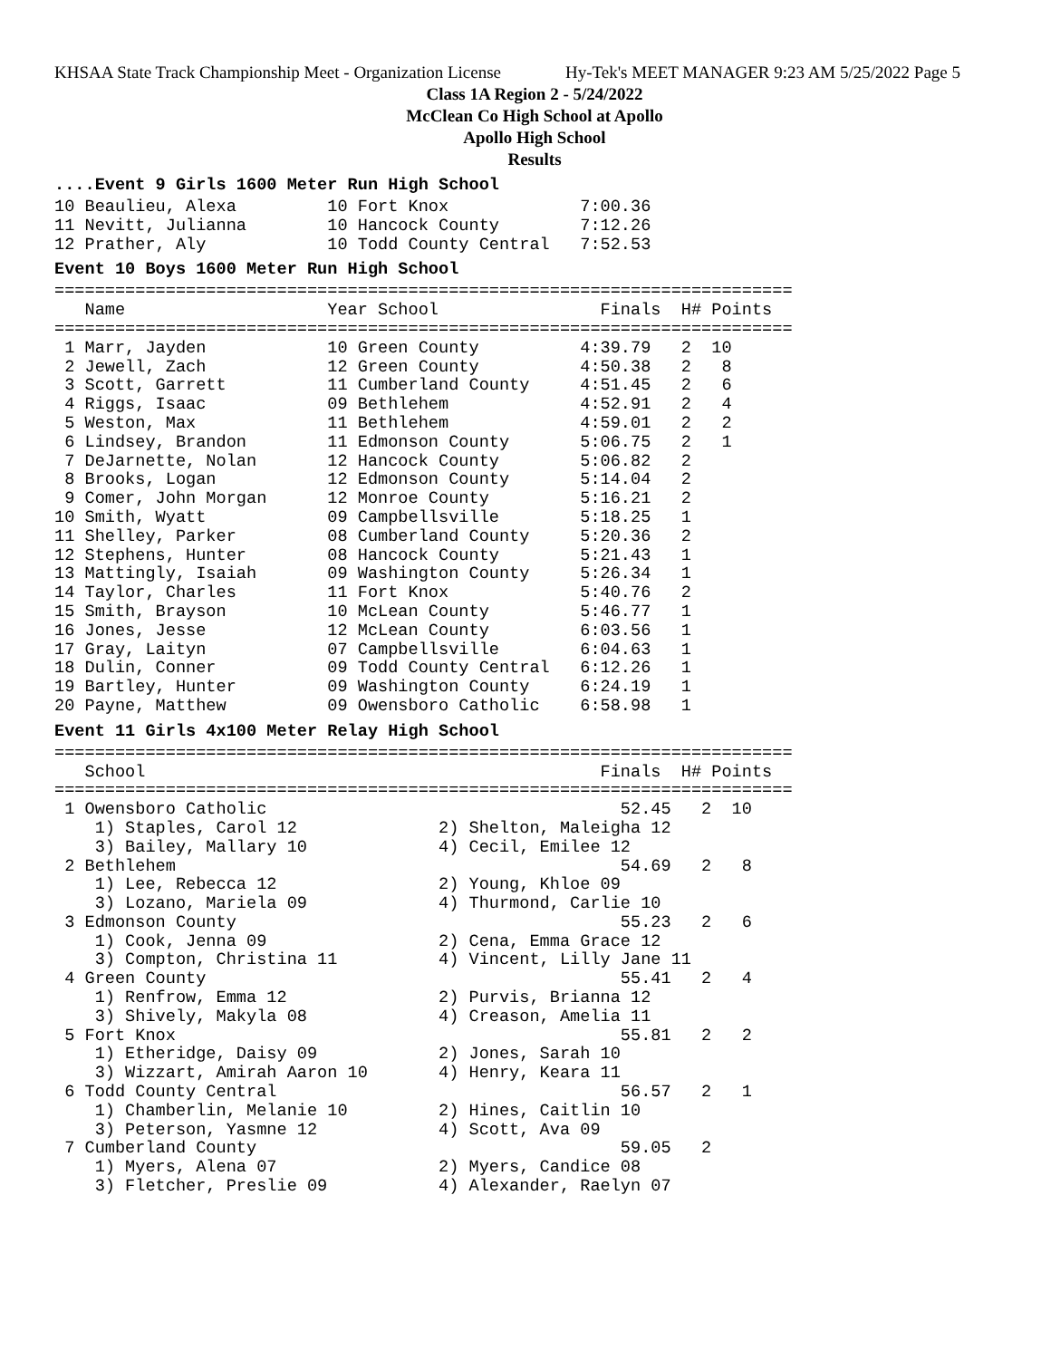KHSAA State Track Championship Meet - Organization License Hy-Tek's MEET MANAGER 9:23 AM 5/25/2022 Page 5
Class 1A Region 2 - 5/24/2022
McClean Co High School at Apollo
Apollo High School
Results
....Event 9 Girls 1600 Meter Run High School
10 Beaulieu, Alexa         10 Fort Knox             7:00.36
11 Nevitt, Julianna        10 Hancock County        7:12.26
12 Prather, Aly            10 Todd County Central   7:52.53
Event 10 Boys 1600 Meter Run High School
=========================================================================
   Name                    Year School                Finals  H# Points
=========================================================================
 1 Marr, Jayden            10 Green County          4:39.79   2  10
 2 Jewell, Zach            12 Green County          4:50.38   2   8
 3 Scott, Garrett          11 Cumberland County     4:51.45   2   6
 4 Riggs, Isaac            09 Bethlehem             4:52.91   2   4
 5 Weston, Max             11 Bethlehem             4:59.01   2   2
 6 Lindsey, Brandon        11 Edmonson County       5:06.75   2   1
 7 DeJarnette, Nolan       12 Hancock County        5:06.82   2
 8 Brooks, Logan           12 Edmonson County       5:14.04   2
 9 Comer, John Morgan      12 Monroe County         5:16.21   2
10 Smith, Wyatt            09 Campbellsville        5:18.25   1
11 Shelley, Parker         08 Cumberland County     5:20.36   2
12 Stephens, Hunter        08 Hancock County        5:21.43   1
13 Mattingly, Isaiah       09 Washington County     5:26.34   1
14 Taylor, Charles         11 Fort Knox             5:40.76   2
15 Smith, Brayson          10 McLean County         5:46.77   1
16 Jones, Jesse            12 McLean County         6:03.56   1
17 Gray, Laityn            07 Campbellsville        6:04.63   1
18 Dulin, Conner           09 Todd County Central   6:12.26   1
19 Bartley, Hunter         09 Washington County     6:24.19   1
20 Payne, Matthew          09 Owensboro Catholic    6:58.98   1
Event 11 Girls 4x100 Meter Relay High School
=========================================================================
   School                                             Finals  H# Points
=========================================================================
 1 Owensboro Catholic                                   52.45   2  10
    1) Staples, Carol 12              2) Shelton, Maleigha 12
    3) Bailey, Mallary 10             4) Cecil, Emilee 12
 2 Bethlehem                                            54.69   2   8
    1) Lee, Rebecca 12                2) Young, Khloe 09
    3) Lozano, Mariela 09             4) Thurmond, Carlie 10
 3 Edmonson County                                      55.23   2   6
    1) Cook, Jenna 09                 2) Cena, Emma Grace 12
    3) Compton, Christina 11          4) Vincent, Lilly Jane 11
 4 Green County                                         55.41   2   4
    1) Renfrow, Emma 12               2) Purvis, Brianna 12
    3) Shively, Makyla 08             4) Creason, Amelia 11
 5 Fort Knox                                            55.81   2   2
    1) Etheridge, Daisy 09            2) Jones, Sarah 10
    3) Wizzart, Amirah Aaron 10       4) Henry, Keara 11
 6 Todd County Central                                  56.57   2   1
    1) Chamberlin, Melanie 10         2) Hines, Caitlin 10
    3) Peterson, Yasmne 12            4) Scott, Ava 09
 7 Cumberland County                                    59.05   2
    1) Myers, Alena 07                2) Myers, Candice 08
    3) Fletcher, Preslie 09           4) Alexander, Raelyn 07